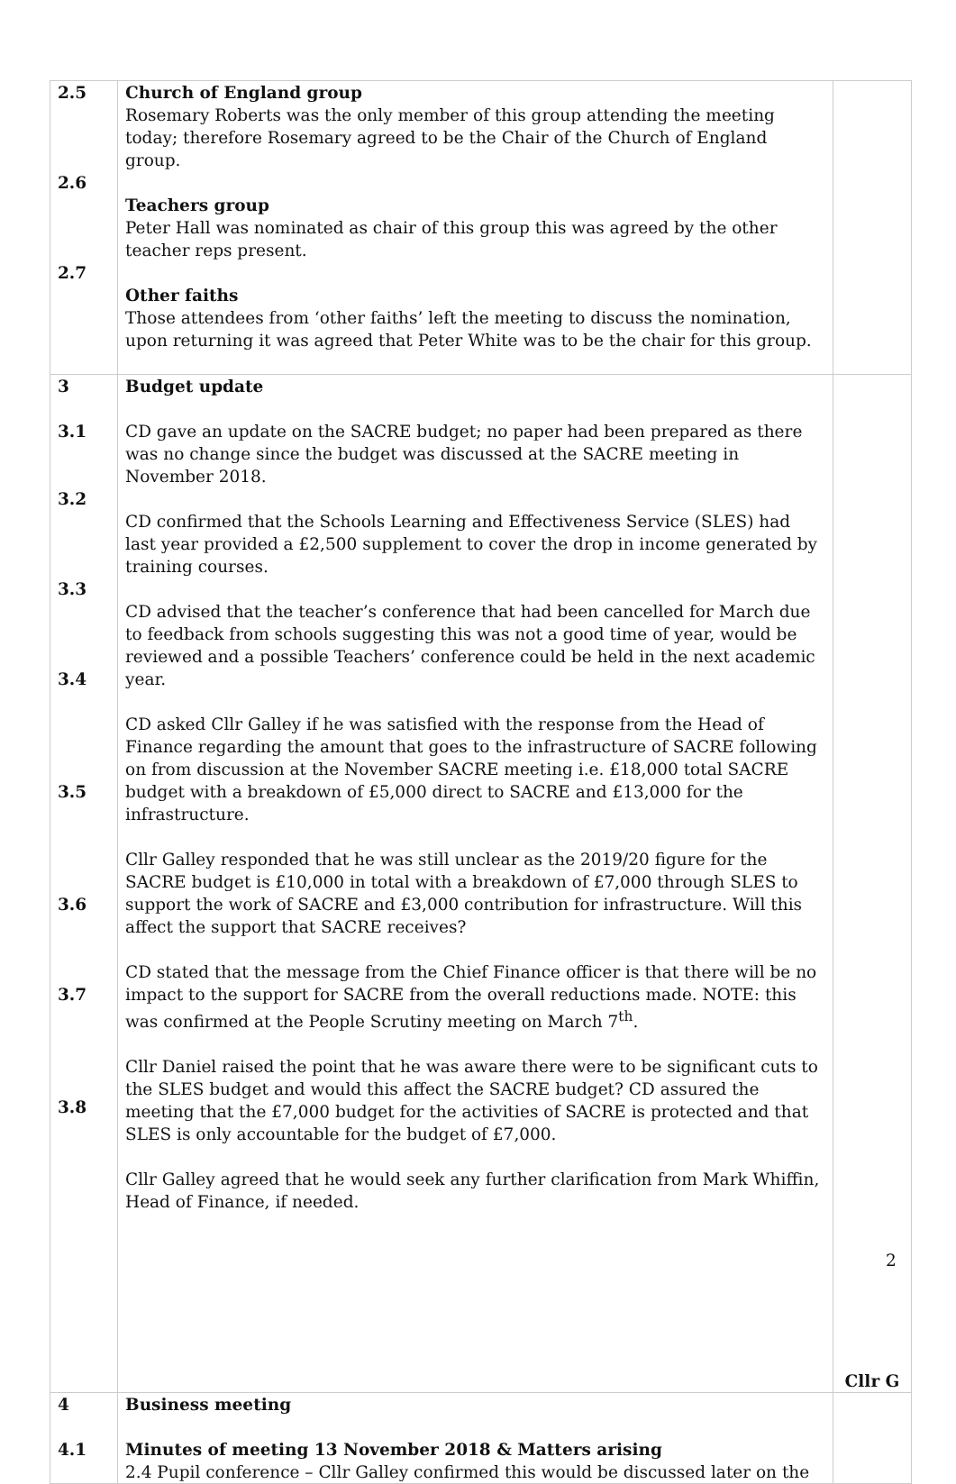| 2.5 2.6 2.7 | Church of England group Rosemary Roberts was the only member of this group attending the meeting today; therefore Rosemary agreed to be the Chair of the Church of England group. Teachers group Peter Hall was nominated as chair of this group this was agreed by the other teacher reps present. Other faiths Those attendees from ‘other faiths’ left the meeting to discuss the nomination, upon returning it was agreed that Peter White was to be the chair for this group. | |
| 3 3.1 3.2 3.3 3.4 3.5 3.6 3.7 3.8 | Budget update CD gave an update on the SACRE budget; no paper had been prepared as there was no change since the budget was discussed at the SACRE meeting in November 2018. CD confirmed that the Schools Learning and Effectiveness Service (SLES) had last year provided a £2,500 supplement to cover the drop in income generated by training courses. CD advised that the teacher’s conference that had been cancelled for March due to feedback from schools suggesting this was not a good time of year, would be reviewed and a possible Teachers’ conference could be held in the next academic year. CD asked Cllr Galley if he was satisfied with the response from the Head of Finance regarding the amount that goes to the infrastructure of SACRE following on from discussion at the November SACRE meeting i.e. £18,000 total SACRE budget with a breakdown of £5,000 direct to SACRE and £13,000 for the infrastructure. Cllr Galley responded that he was still unclear as the 2019/20 figure for the SACRE budget is £10,000 in total with a breakdown of £7,000 through SLES to support the work of SACRE and £3,000 contribution for infrastructure. Will this affect the support that SACRE receives? CD stated that the message from the Chief Finance officer is that there will be no impact to the support for SACRE from the overall reductions made. NOTE: this was confirmed at the People Scrutiny meeting on March 7<sup>th</sup>. Cllr Daniel raised the point that he was aware there were to be significant cuts to the SLES budget and would this affect the SACRE budget? CD assured the meeting that the £7,000 budget for the activities of SACRE is protected and that SLES is only accountable for the budget of £7,000. Cllr Galley agreed that he would seek any further clarification from Mark Whiffin, Head of Finance, if needed. | Cllr G |
| 4 4.1 | Business meeting Minutes of meeting 13 November 2018 & Matters arising 2.4 Pupil conference – Cllr Galley confirmed this would be discussed later on the | |
2